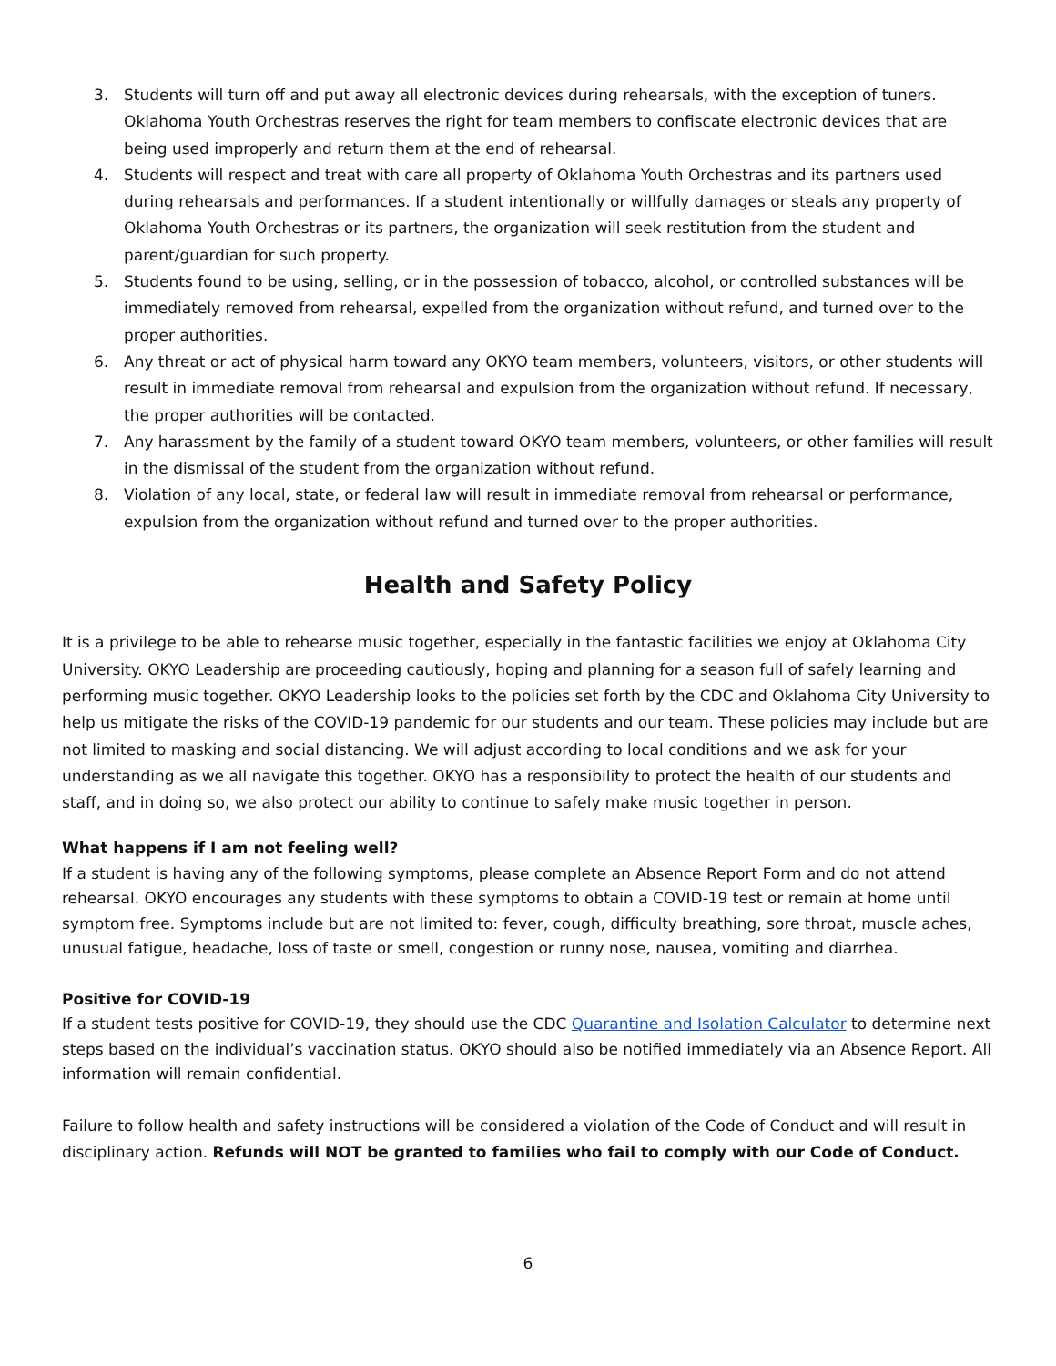3. Students will turn off and put away all electronic devices during rehearsals, with the exception of tuners. Oklahoma Youth Orchestras reserves the right for team members to confiscate electronic devices that are being used improperly and return them at the end of rehearsal.
4. Students will respect and treat with care all property of Oklahoma Youth Orchestras and its partners used during rehearsals and performances. If a student intentionally or willfully damages or steals any property of Oklahoma Youth Orchestras or its partners, the organization will seek restitution from the student and parent/guardian for such property.
5. Students found to be using, selling, or in the possession of tobacco, alcohol, or controlled substances will be immediately removed from rehearsal, expelled from the organization without refund, and turned over to the proper authorities.
6. Any threat or act of physical harm toward any OKYO team members, volunteers, visitors, or other students will result in immediate removal from rehearsal and expulsion from the organization without refund. If necessary, the proper authorities will be contacted.
7. Any harassment by the family of a student toward OKYO team members, volunteers, or other families will result in the dismissal of the student from the organization without refund.
8. Violation of any local, state, or federal law will result in immediate removal from rehearsal or performance, expulsion from the organization without refund and turned over to the proper authorities.
Health and Safety Policy
It is a privilege to be able to rehearse music together, especially in the fantastic facilities we enjoy at Oklahoma City University. OKYO Leadership are proceeding cautiously, hoping and planning for a season full of safely learning and performing music together. OKYO Leadership looks to the policies set forth by the CDC and Oklahoma City University to help us mitigate the risks of the COVID-19 pandemic for our students and our team. These policies may include but are not limited to masking and social distancing. We will adjust according to local conditions and we ask for your understanding as we all navigate this together. OKYO has a responsibility to protect the health of our students and staff, and in doing so, we also protect our ability to continue to safely make music together in person.
What happens if I am not feeling well?
If a student is having any of the following symptoms, please complete an Absence Report Form and do not attend rehearsal. OKYO encourages any students with these symptoms to obtain a COVID-19 test or remain at home until symptom free. Symptoms include but are not limited to: fever, cough, difficulty breathing, sore throat, muscle aches, unusual fatigue, headache, loss of taste or smell, congestion or runny nose, nausea, vomiting and diarrhea.
Positive for COVID-19
If a student tests positive for COVID-19, they should use the CDC Quarantine and Isolation Calculator to determine next steps based on the individual’s vaccination status. OKYO should also be notified immediately via an Absence Report. All information will remain confidential.
Failure to follow health and safety instructions will be considered a violation of the Code of Conduct and will result in disciplinary action. Refunds will NOT be granted to families who fail to comply with our Code of Conduct.
6